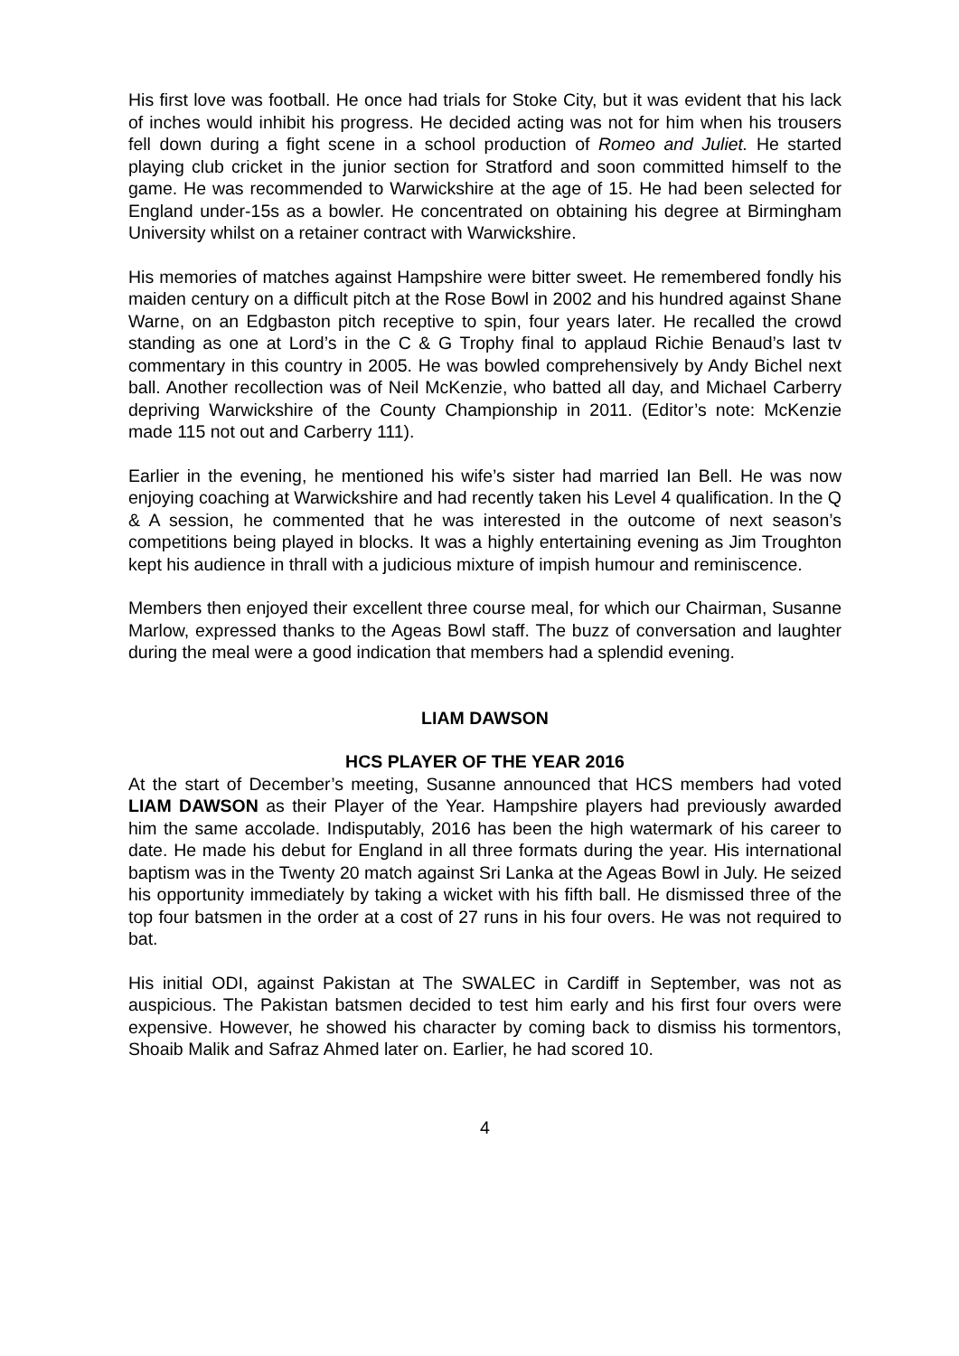His first love was football. He once had trials for Stoke City, but it was evident that his lack of inches would inhibit his progress. He decided acting was not for him when his trousers fell down during a fight scene in a school production of Romeo and Juliet. He started playing club cricket in the junior section for Stratford and soon committed himself to the game. He was recommended to Warwickshire at the age of 15. He had been selected for England under-15s as a bowler. He concentrated on obtaining his degree at Birmingham University whilst on a retainer contract with Warwickshire.
His memories of matches against Hampshire were bitter sweet. He remembered fondly his maiden century on a difficult pitch at the Rose Bowl in 2002 and his hundred against Shane Warne, on an Edgbaston pitch receptive to spin, four years later. He recalled the crowd standing as one at Lord’s in the C & G Trophy final to applaud Richie Benaud’s last tv commentary in this country in 2005. He was bowled comprehensively by Andy Bichel next ball. Another recollection was of Neil McKenzie, who batted all day, and Michael Carberry depriving Warwickshire of the County Championship in 2011. (Editor’s note: McKenzie made 115 not out and Carberry 111).
Earlier in the evening, he mentioned his wife’s sister had married Ian Bell. He was now enjoying coaching at Warwickshire and had recently taken his Level 4 qualification. In the Q & A session, he commented that he was interested in the outcome of next season’s competitions being played in blocks. It was a highly entertaining evening as Jim Troughton kept his audience in thrall with a judicious mixture of impish humour and reminiscence.
Members then enjoyed their excellent three course meal, for which our Chairman, Susanne Marlow, expressed thanks to the Ageas Bowl staff. The buzz of conversation and laughter during the meal were a good indication that members had a splendid evening.
LIAM DAWSON
HCS PLAYER OF THE YEAR 2016
At the start of December’s meeting, Susanne announced that HCS members had voted LIAM DAWSON as their Player of the Year. Hampshire players had previously awarded him the same accolade. Indisputably, 2016 has been the high watermark of his career to date. He made his debut for England in all three formats during the year. His international baptism was in the Twenty 20 match against Sri Lanka at the Ageas Bowl in July. He seized his opportunity immediately by taking a wicket with his fifth ball. He dismissed three of the top four batsmen in the order at a cost of 27 runs in his four overs. He was not required to bat.
His initial ODI, against Pakistan at The SWALEC in Cardiff in September, was not as auspicious. The Pakistan batsmen decided to test him early and his first four overs were expensive. However, he showed his character by coming back to dismiss his tormentors, Shoaib Malik and Safraz Ahmed later on. Earlier, he had scored 10.
4